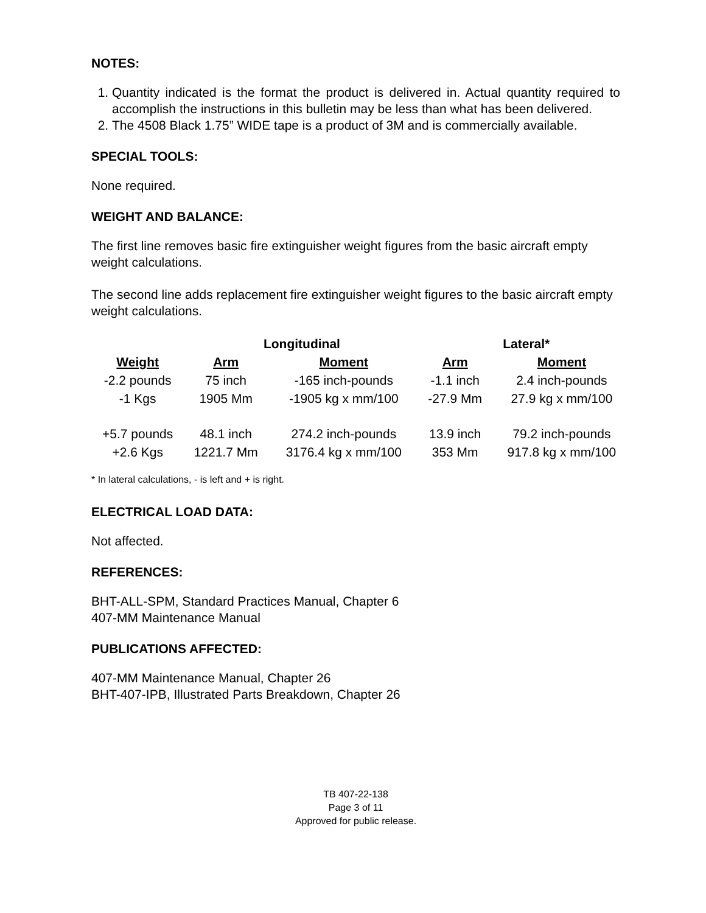NOTES:
1. Quantity indicated is the format the product is delivered in. Actual quantity required to accomplish the instructions in this bulletin may be less than what has been delivered.
2. The 4508 Black 1.75” WIDE tape is a product of 3M and is commercially available.
SPECIAL TOOLS:
None required.
WEIGHT AND BALANCE:
The first line removes basic fire extinguisher weight figures from the basic aircraft empty weight calculations.
The second line adds replacement fire extinguisher weight figures to the basic aircraft empty weight calculations.
| | Longitudinal | | Lateral* | |
| --- | --- | --- | --- | --- |
| Weight | Arm | Moment | Arm | Moment |
| -2.2 pounds -1 Kgs | 75 inch 1905 Mm | -165 inch-pounds -1905 kg x mm/100 | -1.1 inch -27.9 Mm | 2.4 inch-pounds 27.9 kg x mm/100 |
| +5.7 pounds +2.6 Kgs | 48.1 inch 1221.7 Mm | 274.2 inch-pounds 3176.4 kg x mm/100 | 13.9 inch 353 Mm | 79.2 inch-pounds 917.8 kg x mm/100 |
* In lateral calculations, - is left and + is right.
ELECTRICAL LOAD DATA:
Not affected.
REFERENCES:
BHT-ALL-SPM, Standard Practices Manual, Chapter 6
407-MM Maintenance Manual
PUBLICATIONS AFFECTED:
407-MM Maintenance Manual, Chapter 26
BHT-407-IPB, Illustrated Parts Breakdown, Chapter 26
TB 407-22-138
Page 3 of 11
Approved for public release.